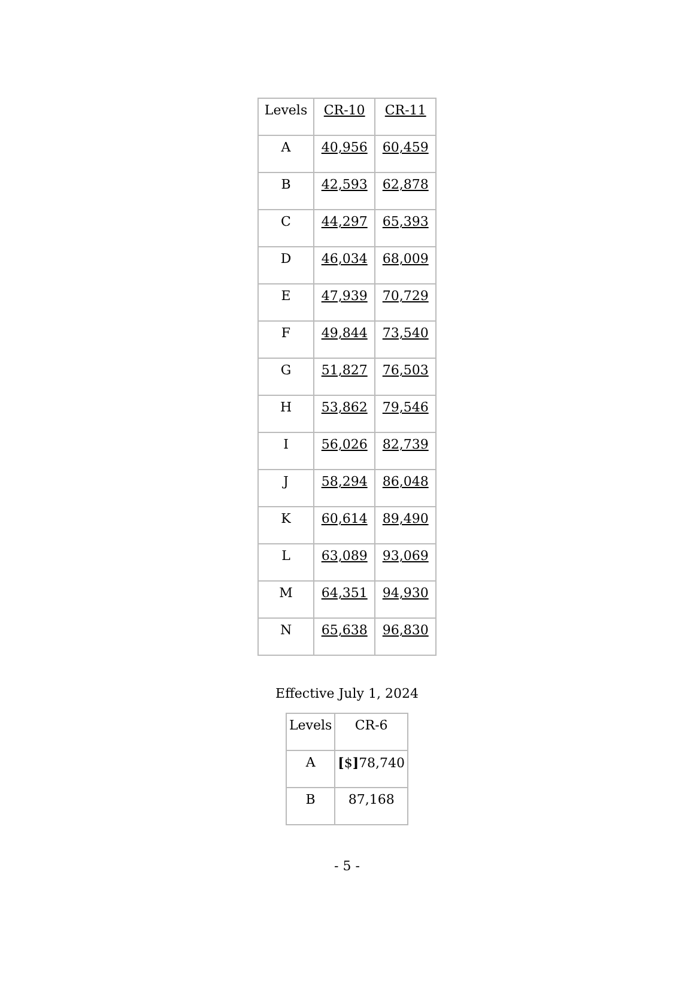| Levels | CR-10 | CR-11 |
| A | 40,956 | 60,459 |
| B | 42,593 | 62,878 |
| C | 44,297 | 65,393 |
| D | 46,034 | 68,009 |
| E | 47,939 | 70,729 |
| F | 49,844 | 73,540 |
| G | 51,827 | 76,503 |
| H | 53,862 | 79,546 |
| I | 56,026 | 82,739 |
| J | 58,294 | 86,048 |
| K | 60,614 | 89,490 |
| L | 63,089 | 93,069 |
| M | 64,351 | 94,930 |
| N | 65,638 | 96,830 |
Effective July 1, 2024
| Levels | CR-6 |
| A | [ $ ] 78,740 |
| B | 87,168 |
- 5 -